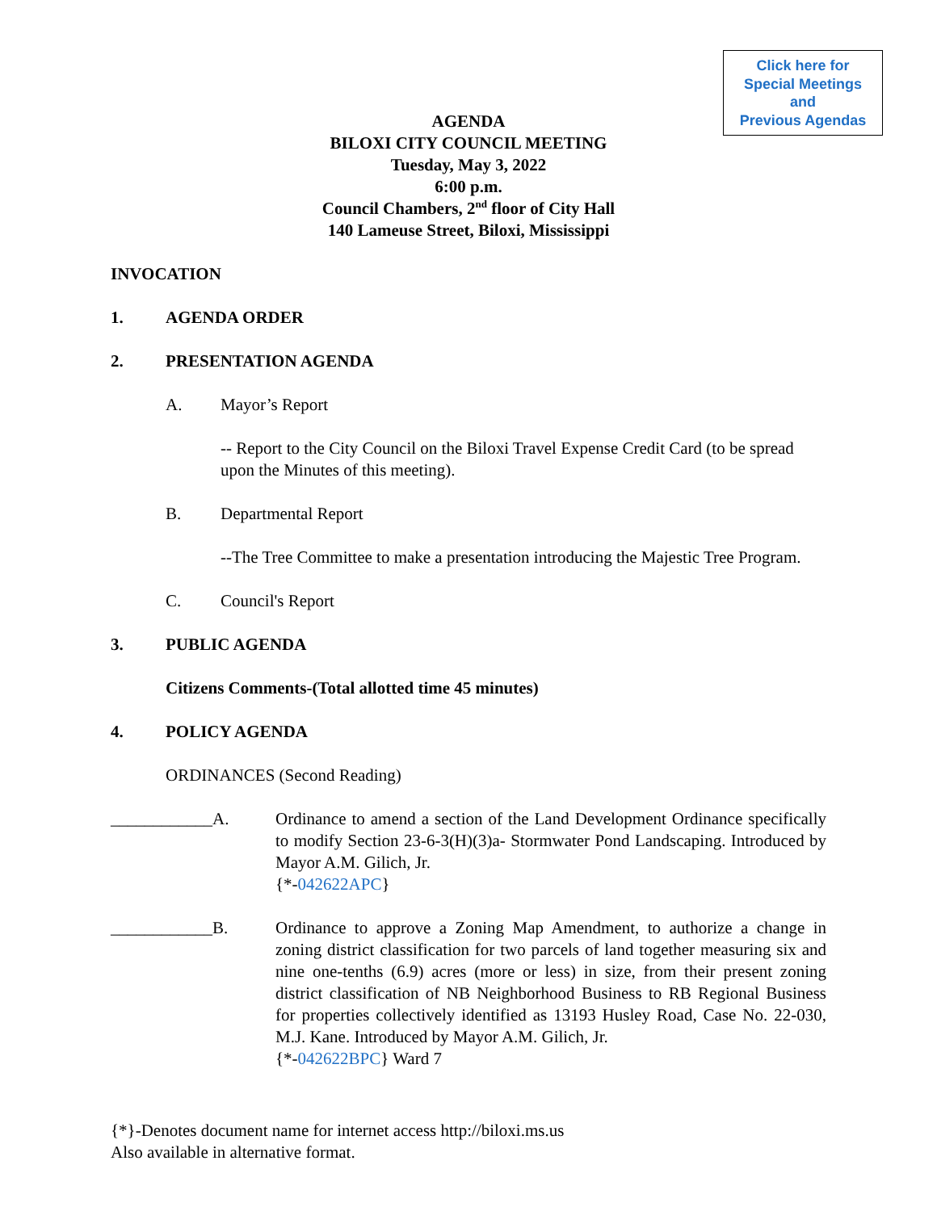Click here for
Special Meetings
and
Previous Agendas
AGENDA
BILOXI CITY COUNCIL MEETING
Tuesday, May 3, 2022
6:00 p.m.
Council Chambers, 2<sup>nd</sup> floor of City Hall
140 Lameuse Street, Biloxi, Mississippi
INVOCATION
1. AGENDA ORDER
2. PRESENTATION AGENDA
A. Mayor’s Report
-- Report to the City Council on the Biloxi Travel Expense Credit Card (to be spread upon the Minutes of this meeting).
B. Departmental Report
--The Tree Committee to make a presentation introducing the Majestic Tree Program.
C. Council's Report
3. PUBLIC AGENDA
Citizens Comments-(Total allotted time 45 minutes)
4. POLICY AGENDA
ORDINANCES (Second Reading)
____________A. Ordinance to amend a section of the Land Development Ordinance specifically to modify Section 23-6-3(H)(3)a- Stormwater Pond Landscaping. Introduced by Mayor A.M. Gilich, Jr.
{*-042622APC}
____________B. Ordinance to approve a Zoning Map Amendment, to authorize a change in zoning district classification for two parcels of land together measuring six and nine one-tenths (6.9) acres (more or less) in size, from their present zoning district classification of NB Neighborhood Business to RB Regional Business for properties collectively identified as 13193 Husley Road, Case No. 22-030, M.J. Kane. Introduced by Mayor A.M. Gilich, Jr.
{*-042622BPC} Ward 7
{*}-Denotes document name for internet access http://biloxi.ms.us
Also available in alternative format.